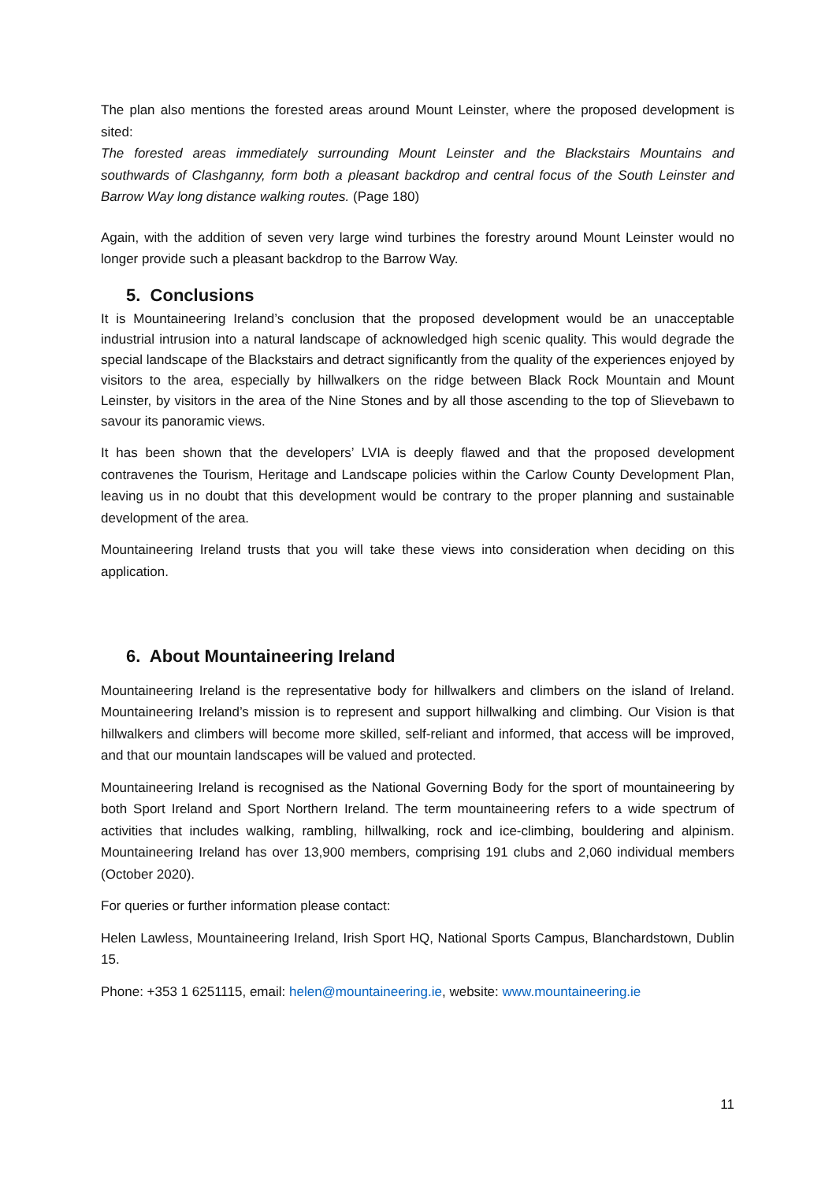The plan also mentions the forested areas around Mount Leinster, where the proposed development is sited:
The forested areas immediately surrounding Mount Leinster and the Blackstairs Mountains and southwards of Clashganny, form both a pleasant backdrop and central focus of the South Leinster and Barrow Way long distance walking routes. (Page 180)
Again, with the addition of seven very large wind turbines the forestry around Mount Leinster would no longer provide such a pleasant backdrop to the Barrow Way.
5. Conclusions
It is Mountaineering Ireland’s conclusion that the proposed development would be an unacceptable industrial intrusion into a natural landscape of acknowledged high scenic quality. This would degrade the special landscape of the Blackstairs and detract significantly from the quality of the experiences enjoyed by visitors to the area, especially by hillwalkers on the ridge between Black Rock Mountain and Mount Leinster, by visitors in the area of the Nine Stones and by all those ascending to the top of Slievebawn to savour its panoramic views.
It has been shown that the developers’ LVIA is deeply flawed and that the proposed development contravenes the Tourism, Heritage and Landscape policies within the Carlow County Development Plan, leaving us in no doubt that this development would be contrary to the proper planning and sustainable development of the area.
Mountaineering Ireland trusts that you will take these views into consideration when deciding on this application.
6. About Mountaineering Ireland
Mountaineering Ireland is the representative body for hillwalkers and climbers on the island of Ireland. Mountaineering Ireland’s mission is to represent and support hillwalking and climbing. Our Vision is that hillwalkers and climbers will become more skilled, self-reliant and informed, that access will be improved, and that our mountain landscapes will be valued and protected.
Mountaineering Ireland is recognised as the National Governing Body for the sport of mountaineering by both Sport Ireland and Sport Northern Ireland. The term mountaineering refers to a wide spectrum of activities that includes walking, rambling, hillwalking, rock and ice-climbing, bouldering and alpinism. Mountaineering Ireland has over 13,900 members, comprising 191 clubs and 2,060 individual members (October 2020).
For queries or further information please contact:
Helen Lawless, Mountaineering Ireland, Irish Sport HQ, National Sports Campus, Blanchardstown, Dublin 15.
Phone: +353 1 6251115, email: helen@mountaineering.ie, website: www.mountaineering.ie
11